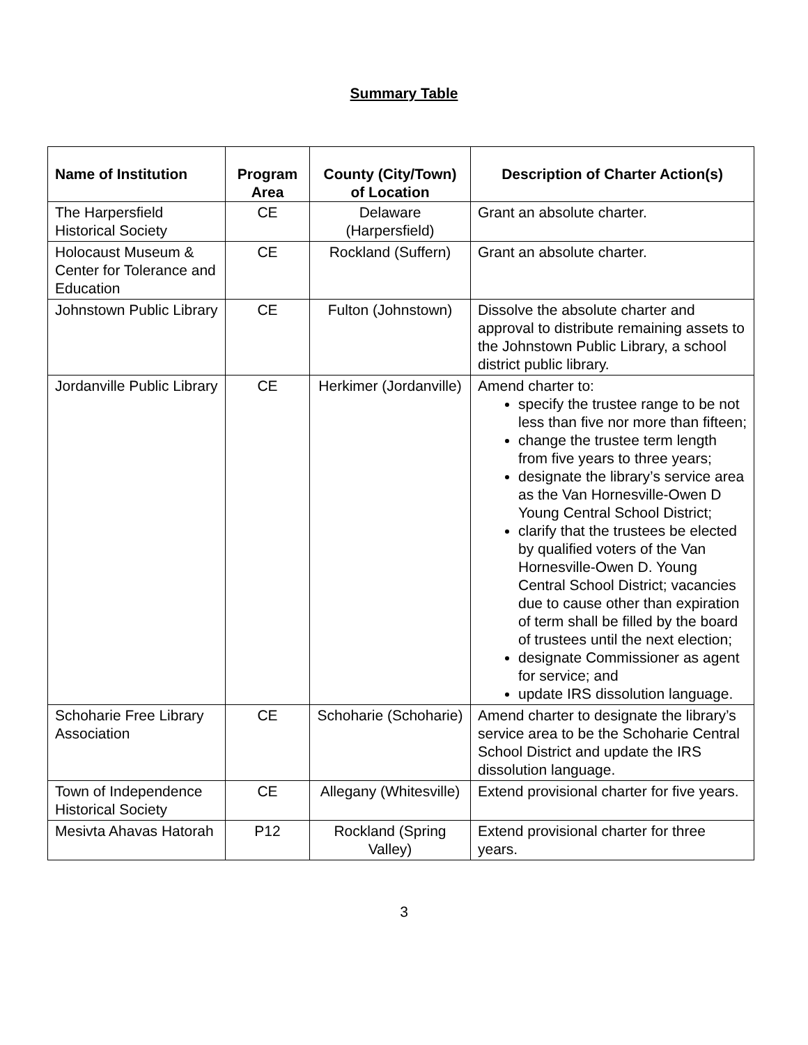Summary Table
| Name of Institution | Program Area | County (City/Town) of Location | Description of Charter Action(s) |
| --- | --- | --- | --- |
| The Harpersfield Historical Society | CE | Delaware (Harpersfield) | Grant an absolute charter. |
| Holocaust Museum & Center for Tolerance and Education | CE | Rockland (Suffern) | Grant an absolute charter. |
| Johnstown Public Library | CE | Fulton (Johnstown) | Dissolve the absolute charter and approval to distribute remaining assets to the Johnstown Public Library, a school district public library. |
| Jordanville Public Library | CE | Herkimer (Jordanville) | Amend charter to: specify the trustee range to be not less than five nor more than fifteen; change the trustee term length from five years to three years; designate the library’s service area as the Van Hornesville-Owen D Young Central School District; clarify that the trustees be elected by qualified voters of the Van Hornesville-Owen D. Young Central School District; vacancies due to cause other than expiration of term shall be filled by the board of trustees until the next election; designate Commissioner as agent for service; and update IRS dissolution language. |
| Schoharie Free Library Association | CE | Schoharie (Schoharie) | Amend charter to designate the library’s service area to be the Schoharie Central School District and update the IRS dissolution language. |
| Town of Independence Historical Society | CE | Allegany (Whitesville) | Extend provisional charter for five years. |
| Mesivta Ahavas Hatorah | P12 | Rockland (Spring Valley) | Extend provisional charter for three years. |
3